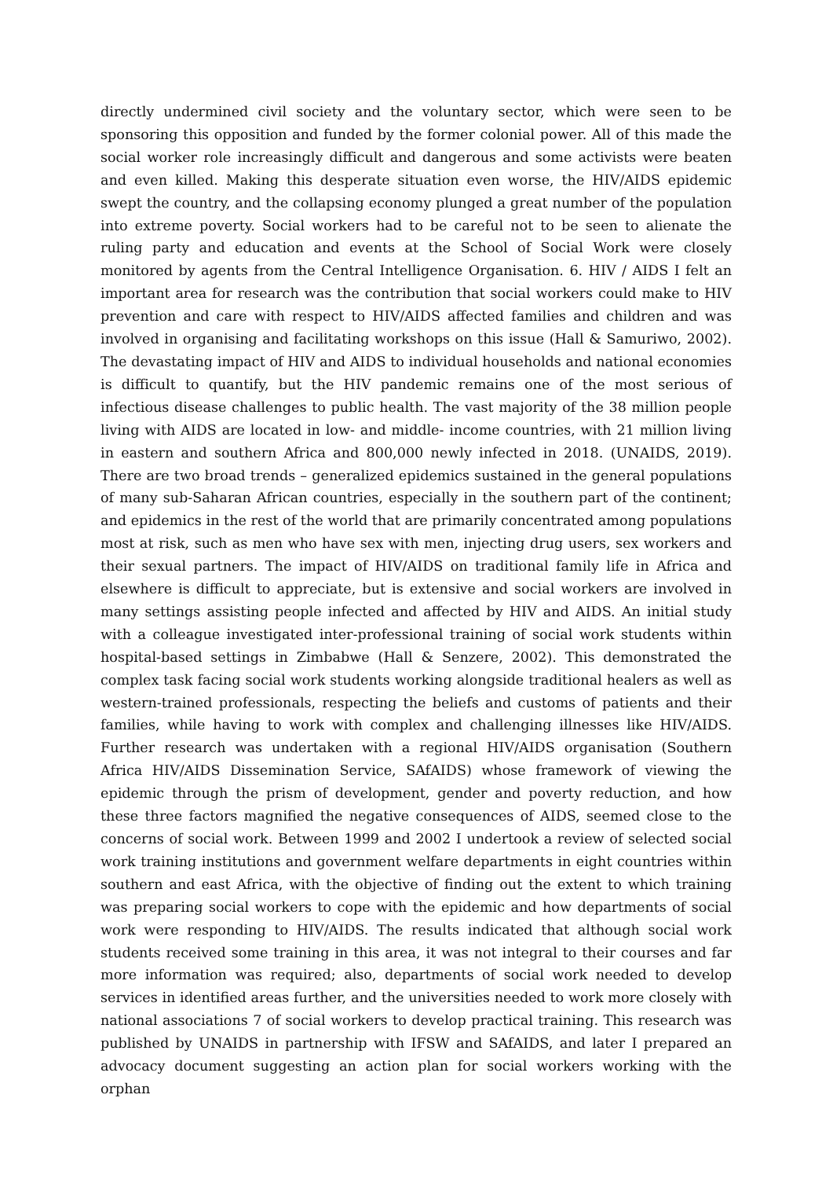directly undermined civil society and the voluntary sector, which were seen to be sponsoring this opposition and funded by the former colonial power. All of this made the social worker role increasingly difficult and dangerous and some activists were beaten and even killed. Making this desperate situation even worse, the HIV/AIDS epidemic swept the country, and the collapsing economy plunged a great number of the population into extreme poverty. Social workers had to be careful not to be seen to alienate the ruling party and education and events at the School of Social Work were closely monitored by agents from the Central Intelligence Organisation. 6. HIV / AIDS I felt an important area for research was the contribution that social workers could make to HIV prevention and care with respect to HIV/AIDS affected families and children and was involved in organising and facilitating workshops on this issue (Hall & Samuriwo, 2002). The devastating impact of HIV and AIDS to individual households and national economies is difficult to quantify, but the HIV pandemic remains one of the most serious of infectious disease challenges to public health. The vast majority of the 38 million people living with AIDS are located in low- and middle- income countries, with 21 million living in eastern and southern Africa and 800,000 newly infected in 2018. (UNAIDS, 2019). There are two broad trends – generalized epidemics sustained in the general populations of many sub-Saharan African countries, especially in the southern part of the continent; and epidemics in the rest of the world that are primarily concentrated among populations most at risk, such as men who have sex with men, injecting drug users, sex workers and their sexual partners. The impact of HIV/AIDS on traditional family life in Africa and elsewhere is difficult to appreciate, but is extensive and social workers are involved in many settings assisting people infected and affected by HIV and AIDS. An initial study with a colleague investigated inter-professional training of social work students within hospital-based settings in Zimbabwe (Hall & Senzere, 2002). This demonstrated the complex task facing social work students working alongside traditional healers as well as western-trained professionals, respecting the beliefs and customs of patients and their families, while having to work with complex and challenging illnesses like HIV/AIDS. Further research was undertaken with a regional HIV/AIDS organisation (Southern Africa HIV/AIDS Dissemination Service, SAfAIDS) whose framework of viewing the epidemic through the prism of development, gender and poverty reduction, and how these three factors magnified the negative consequences of AIDS, seemed close to the concerns of social work. Between 1999 and 2002 I undertook a review of selected social work training institutions and government welfare departments in eight countries within southern and east Africa, with the objective of finding out the extent to which training was preparing social workers to cope with the epidemic and how departments of social work were responding to HIV/AIDS. The results indicated that although social work students received some training in this area, it was not integral to their courses and far more information was required; also, departments of social work needed to develop services in identified areas further, and the universities needed to work more closely with national associations 7 of social workers to develop practical training. This research was published by UNAIDS in partnership with IFSW and SAfAIDS, and later I prepared an advocacy document suggesting an action plan for social workers working with the orphan